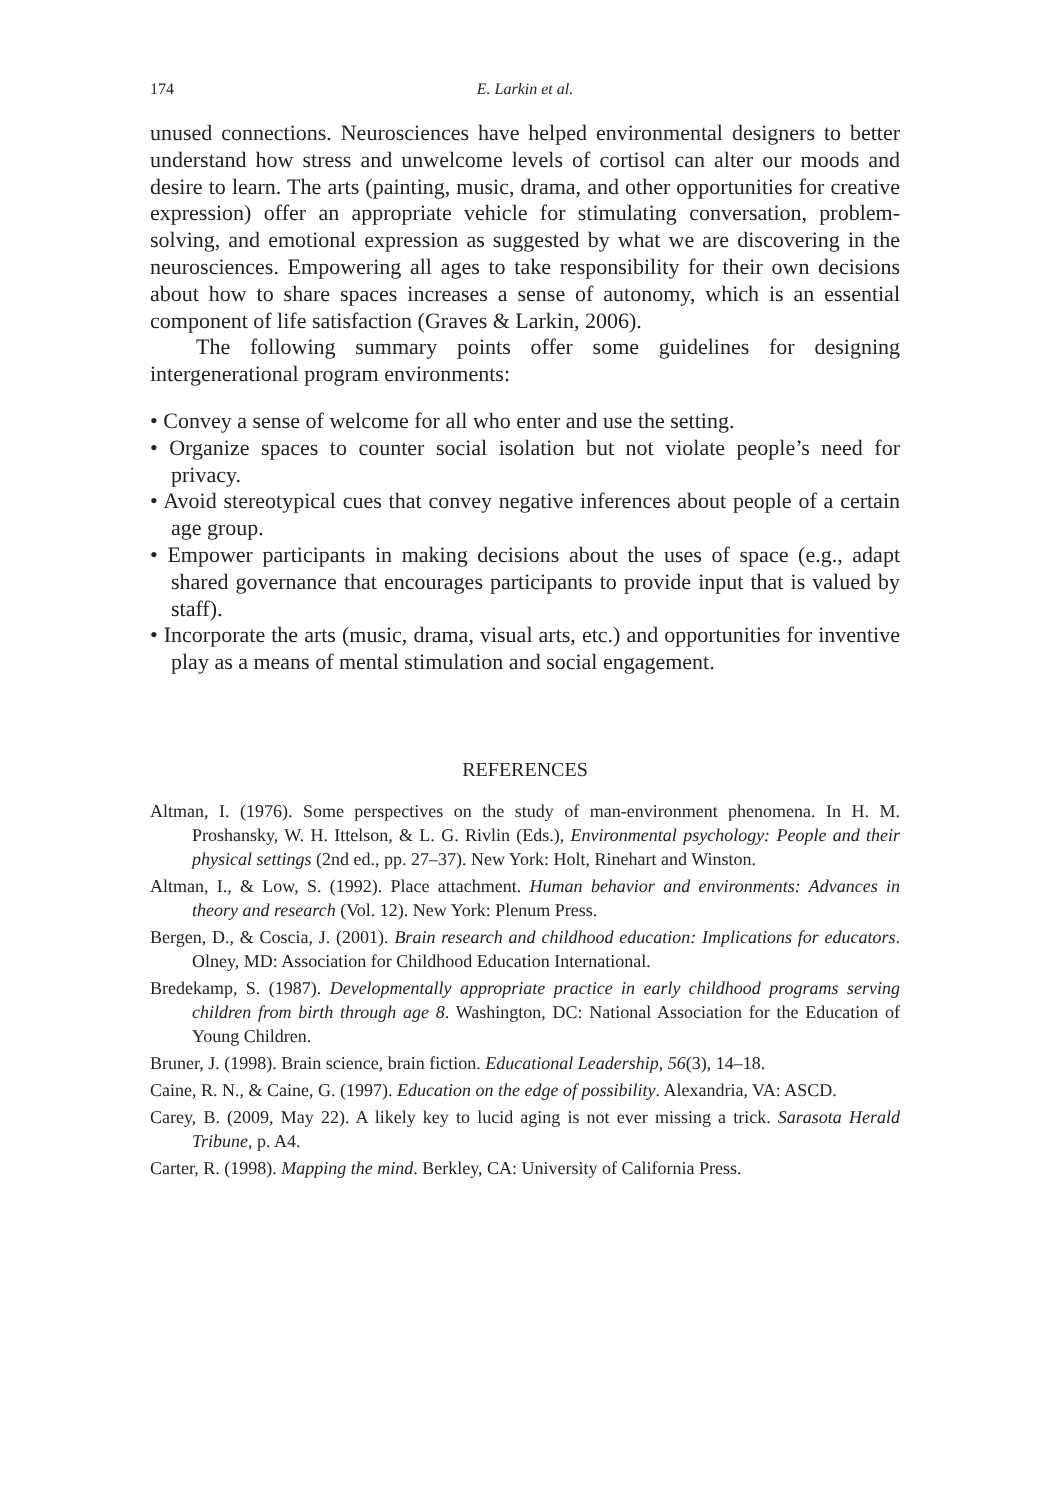174 E. Larkin et al.
unused connections. Neurosciences have helped environmental designers to better understand how stress and unwelcome levels of cortisol can alter our moods and desire to learn. The arts (painting, music, drama, and other opportunities for creative expression) offer an appropriate vehicle for stimulating conversation, problem-solving, and emotional expression as suggested by what we are discovering in the neurosciences. Empowering all ages to take responsibility for their own decisions about how to share spaces increases a sense of autonomy, which is an essential component of life satisfaction (Graves & Larkin, 2006).
The following summary points offer some guidelines for designing intergenerational program environments:
• Convey a sense of welcome for all who enter and use the setting.
• Organize spaces to counter social isolation but not violate people’s need for privacy.
• Avoid stereotypical cues that convey negative inferences about people of a certain age group.
• Empower participants in making decisions about the uses of space (e.g., adapt shared governance that encourages participants to provide input that is valued by staff).
• Incorporate the arts (music, drama, visual arts, etc.) and opportunities for inventive play as a means of mental stimulation and social engagement.
REFERENCES
Altman, I. (1976). Some perspectives on the study of man-environment phenomena. In H. M. Proshansky, W. H. Ittelson, & L. G. Rivlin (Eds.), Environmental psychology: People and their physical settings (2nd ed., pp. 27–37). New York: Holt, Rinehart and Winston.
Altman, I., & Low, S. (1992). Place attachment. Human behavior and environments: Advances in theory and research (Vol. 12). New York: Plenum Press.
Bergen, D., & Coscia, J. (2001). Brain research and childhood education: Implications for educators. Olney, MD: Association for Childhood Education International.
Bredekamp, S. (1987). Developmentally appropriate practice in early childhood programs serving children from birth through age 8. Washington, DC: National Association for the Education of Young Children.
Bruner, J. (1998). Brain science, brain fiction. Educational Leadership, 56(3), 14–18.
Caine, R. N., & Caine, G. (1997). Education on the edge of possibility. Alexandria, VA: ASCD.
Carey, B. (2009, May 22). A likely key to lucid aging is not ever missing a trick. Sarasota Herald Tribune, p. A4.
Carter, R. (1998). Mapping the mind. Berkley, CA: University of California Press.